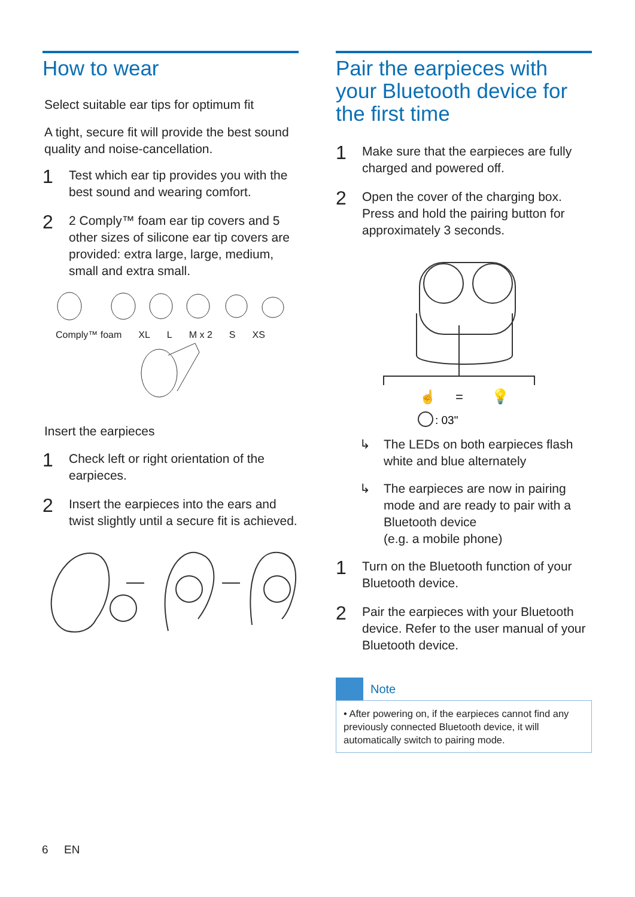How to wear
Select suitable ear tips for optimum fit
A tight, secure fit will provide the best sound quality and noise-cancellation.
1
Test which ear tip provides you with the best sound and wearing comfort.
2
2 Comply™ foam ear tip covers and 5 other sizes of silicone ear tip covers are provided: extra large, large, medium, small and extra small.
Comply™ foam XL L M x 2 S XS
Insert the earpieces
1
Check left or right orientation of the earpieces.
2
Insert the earpieces into the ears and twist slightly until a secure fit is achieved.
Pair the earpieces with your Bluetooth device for the first time
1
Make sure that the earpieces are fully charged and powered off.
2
Open the cover of the charging box. Press and hold the pairing button for approximately 3 seconds.
☝
=
💡
: 03"
↳ The LEDs on both earpieces flash white and blue alternately
↳ The earpieces are now in pairing mode and are ready to pair with a Bluetooth device
(e.g. a mobile phone)
1
Turn on the Bluetooth function of your Bluetooth device.
2
Pair the earpieces with your Bluetooth device. Refer to the user manual of your Bluetooth device.
Note
• After powering on, if the earpieces cannot find any previously connected Bluetooth device, it will automatically switch to pairing mode.
6 EN